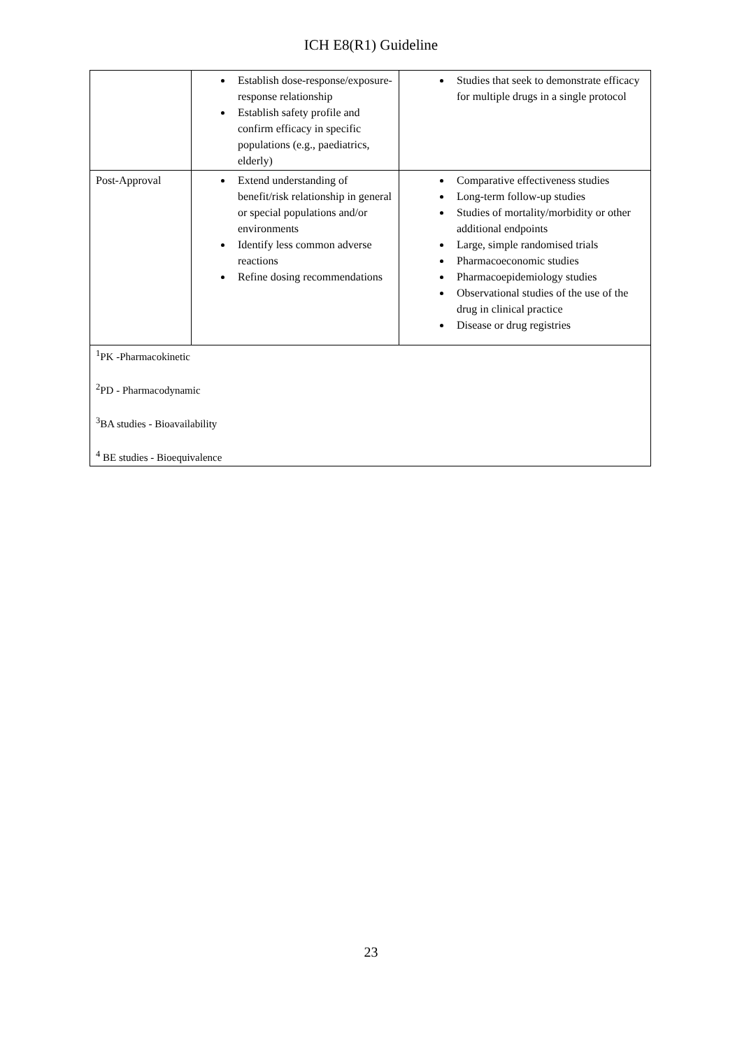ICH E8(R1) Guideline
| | Establish dose-response/exposure-response relationship Establish safety profile and confirm efficacy in specific populations (e.g., paediatrics, elderly) | Studies that seek to demonstrate efficacy for multiple drugs in a single protocol |
| Post-Approval | Extend understanding of benefit/risk relationship in general or special populations and/or environments Identify less common adverse reactions Refine dosing recommendations | Comparative effectiveness studies Long-term follow-up studies Studies of mortality/morbidity or other additional endpoints Large, simple randomised trials Pharmacoeconomic studies Pharmacoepidemiology studies Observational studies of the use of the drug in clinical practice Disease or drug registries |
| <sup>1</sup> PK -Pharmacokinetic <sup>2</sup> PD - Pharmacodynamic <sup>3</sup> BA studies - Bioavailability <sup>4</sup> BE studies - Bioequivalence | | |
23